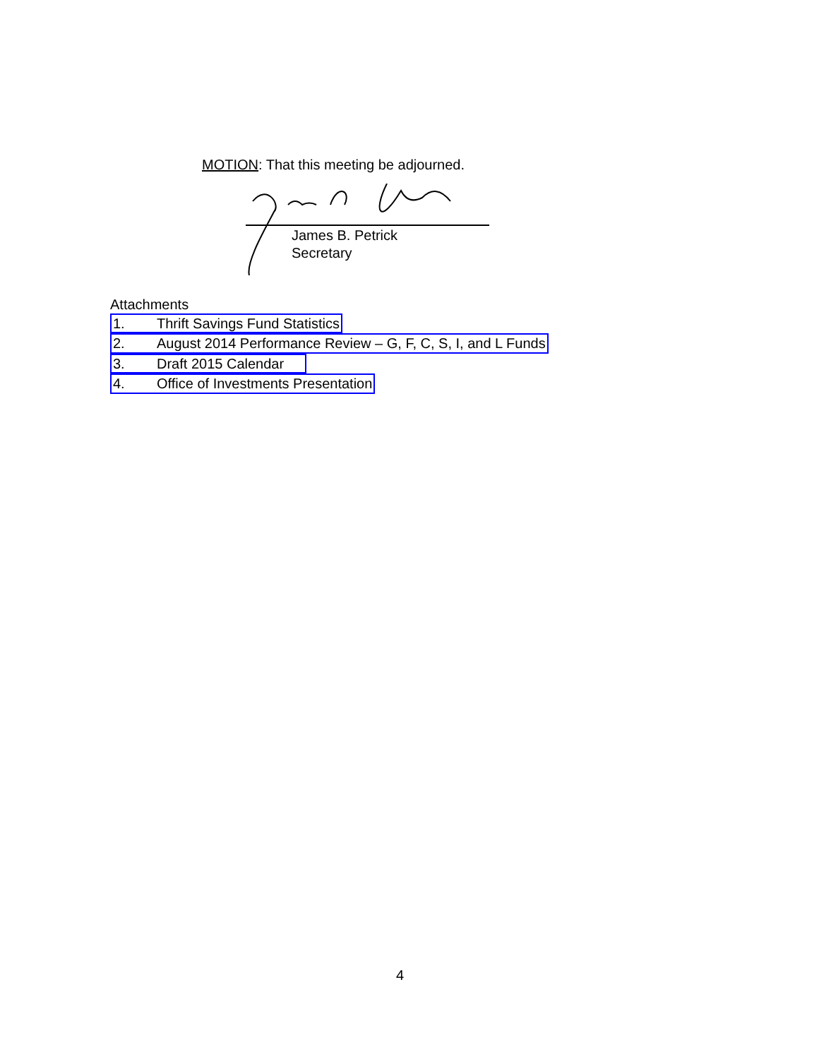MOTION: That this meeting be adjourned.
James B. Petrick
Secretary
Attachments
1. Thrift Savings Fund Statistics
2. August 2014 Performance Review – G, F, C, S, I, and L Funds
3. Draft 2015 Calendar
4. Office of Investments Presentation
4